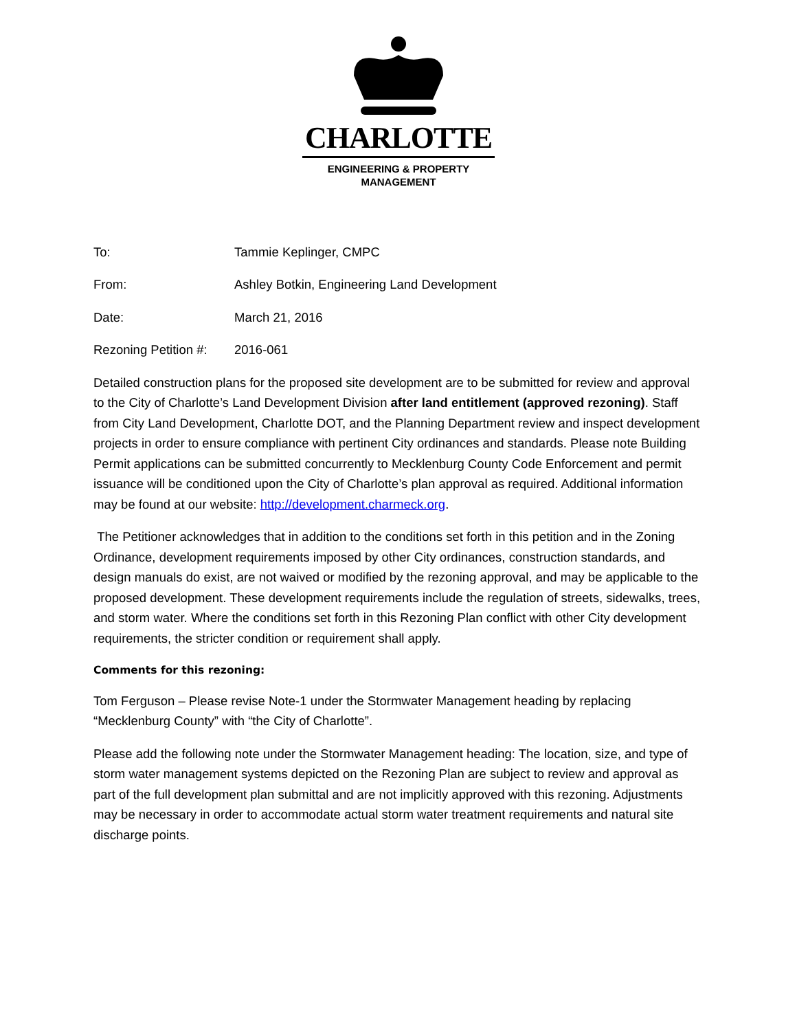CHARLOTTE
ENGINEERING & PROPERTY
MANAGEMENT
To: Tammie Keplinger, CMPC
From: Ashley Botkin, Engineering Land Development
Date: March 21, 2016
Rezoning Petition #:
2016-061
Detailed construction plans for the proposed site development are to be submitted for review and approval to the City of Charlotte’s Land Development Division after land entitlement (approved rezoning). Staff from City Land Development, Charlotte DOT, and the Planning Department review and inspect development projects in order to ensure compliance with pertinent City ordinances and standards. Please note Building Permit applications can be submitted concurrently to Mecklenburg County Code Enforcement and permit issuance will be conditioned upon the City of Charlotte’s plan approval as required. Additional information may be found at our website: http://development.charmeck.org.
The Petitioner acknowledges that in addition to the conditions set forth in this petition and in the Zoning Ordinance, development requirements imposed by other City ordinances, construction standards, and design manuals do exist, are not waived or modified by the rezoning approval, and may be applicable to the proposed development. These development requirements include the regulation of streets, sidewalks, trees, and storm water. Where the conditions set forth in this Rezoning Plan conflict with other City development requirements, the stricter condition or requirement shall apply.
Comments for this rezoning:
Tom Ferguson – Please revise Note-1 under the Stormwater Management heading by replacing “Mecklenburg County” with “the City of Charlotte”.
Please add the following note under the Stormwater Management heading: The location, size, and type of storm water management systems depicted on the Rezoning Plan are subject to review and approval as part of the full development plan submittal and are not implicitly approved with this rezoning. Adjustments may be necessary in order to accommodate actual storm water treatment requirements and natural site discharge points.